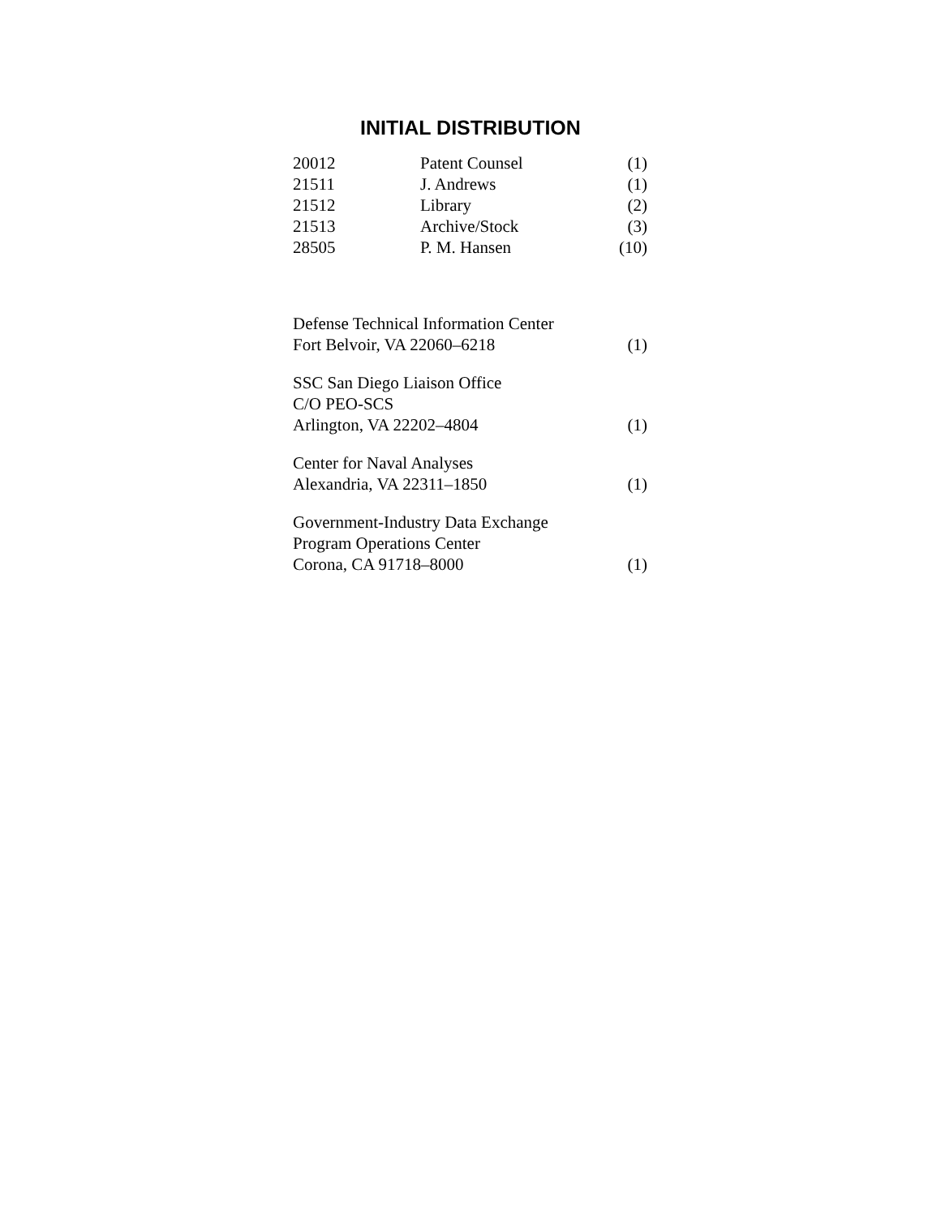INITIAL DISTRIBUTION
| 20012 | Patent Counsel | (1) |
| 21511 | J. Andrews | (1) |
| 21512 | Library | (2) |
| 21513 | Archive/Stock | (3) |
| 28505 | P. M. Hansen | (10) |
| Defense Technical Information Center Fort Belvoir, VA 22060–6218 | (1) |
| SSC San Diego Liaison Office C/O PEO-SCS Arlington, VA 22202–4804 | (1) |
| Center for Naval Analyses Alexandria, VA 22311–1850 | (1) |
| Government-Industry Data Exchange Program Operations Center Corona, CA 91718–8000 | (1) |